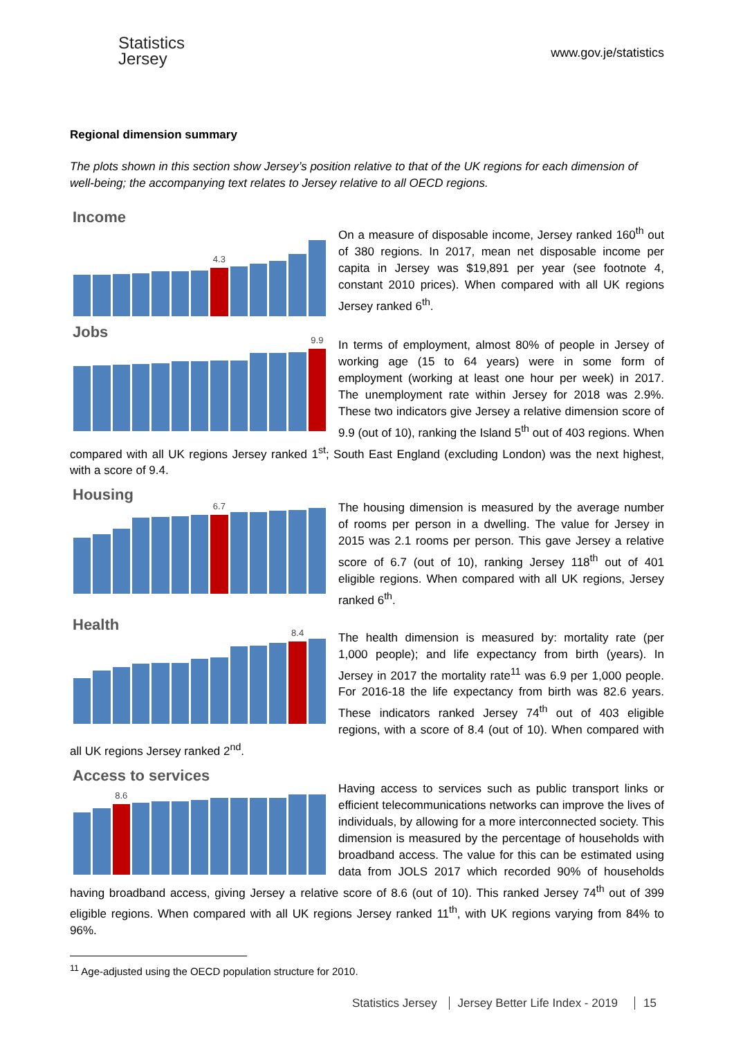Statistics
Jersey
www.gov.je/statistics
Regional dimension summary
The plots shown in this section show Jersey’s position relative to that of the UK regions for each dimension of well-being; the accompanying text relates to Jersey relative to all OECD regions.
Income
4.3
On a measure of disposable income, Jersey ranked 160<sup>th</sup> out of 380 regions. In 2017, mean net disposable income per capita in Jersey was $19,891 per year (see footnote 4, constant 2010 prices). When compared with all UK regions Jersey ranked 6<sup>th</sup>.
Jobs
9.9
In terms of employment, almost 80% of people in Jersey of working age (15 to 64 years) were in some form of employment (working at least one hour per week) in 2017. The unemployment rate within Jersey for 2018 was 2.9%. These two indicators give Jersey a relative dimension score of 9.9 (out of 10), ranking the Island 5<sup>th</sup> out of 403 regions. When compared with all UK regions Jersey ranked 1<sup>st</sup>; South East England (excluding London) was the next highest, with a score of 9.4.
Housing
6.7
The housing dimension is measured by the average number of rooms per person in a dwelling. The value for Jersey in 2015 was 2.1 rooms per person. This gave Jersey a relative score of 6.7 (out of 10), ranking Jersey 118<sup>th</sup> out of 401 eligible regions. When compared with all UK regions, Jersey ranked 6<sup>th</sup>.
Health
8.4
The health dimension is measured by: mortality rate (per 1,000 people); and life expectancy from birth (years). In Jersey in 2017 the mortality rate<sup>11</sup> was 6.9 per 1,000 people. For 2016-18 the life expectancy from birth was 82.6 years. These indicators ranked Jersey 74<sup>th</sup> out of 403 eligible regions, with a score of 8.4 (out of 10). When compared with all UK regions Jersey ranked 2<sup>nd</sup>.
Access to services
8.6
Having access to services such as public transport links or efficient telecommunications networks can improve the lives of individuals, by allowing for a more interconnected society. This dimension is measured by the percentage of households with broadband access. The value for this can be estimated using data from JOLS 2017 which recorded 90% of households having broadband access, giving Jersey a relative score of 8.6 (out of 10). This ranked Jersey 74<sup>th</sup> out of 399 eligible regions. When compared with all UK regions Jersey ranked 11<sup>th</sup>, with UK regions varying from 84% to 96%.
<sup>11</sup> Age-adjusted using the OECD population structure for 2010.
Statistics Jersey Jersey Better Life Index - 2019 15